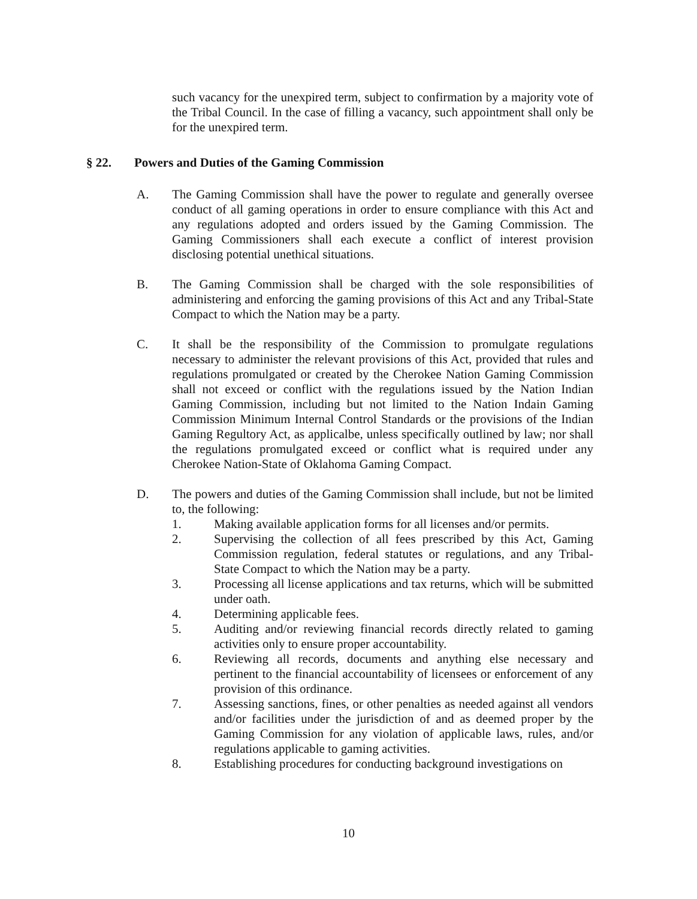such vacancy for the unexpired term, subject to confirmation by a majority vote of the Tribal Council. In the case of filling a vacancy, such appointment shall only be for the unexpired term.
§ 22. Powers and Duties of the Gaming Commission
A. The Gaming Commission shall have the power to regulate and generally oversee conduct of all gaming operations in order to ensure compliance with this Act and any regulations adopted and orders issued by the Gaming Commission. The Gaming Commissioners shall each execute a conflict of interest provision disclosing potential unethical situations.
B. The Gaming Commission shall be charged with the sole responsibilities of administering and enforcing the gaming provisions of this Act and any Tribal-State Compact to which the Nation may be a party.
C. It shall be the responsibility of the Commission to promulgate regulations necessary to administer the relevant provisions of this Act, provided that rules and regulations promulgated or created by the Cherokee Nation Gaming Commission shall not exceed or conflict with the regulations issued by the Nation Indian Gaming Commission, including but not limited to the Nation Indain Gaming Commission Minimum Internal Control Standards or the provisions of the Indian Gaming Regultory Act, as applicalbe, unless specifically outlined by law; nor shall the regulations promulgated exceed or conflict what is required under any Cherokee Nation-State of Oklahoma Gaming Compact.
D. The powers and duties of the Gaming Commission shall include, but not be limited to, the following:
1. Making available application forms for all licenses and/or permits.
2. Supervising the collection of all fees prescribed by this Act, Gaming Commission regulation, federal statutes or regulations, and any Tribal-State Compact to which the Nation may be a party.
3. Processing all license applications and tax returns, which will be submitted under oath.
4. Determining applicable fees.
5. Auditing and/or reviewing financial records directly related to gaming activities only to ensure proper accountability.
6. Reviewing all records, documents and anything else necessary and pertinent to the financial accountability of licensees or enforcement of any provision of this ordinance.
7. Assessing sanctions, fines, or other penalties as needed against all vendors and/or facilities under the jurisdiction of and as deemed proper by the Gaming Commission for any violation of applicable laws, rules, and/or regulations applicable to gaming activities.
8. Establishing procedures for conducting background investigations on
10